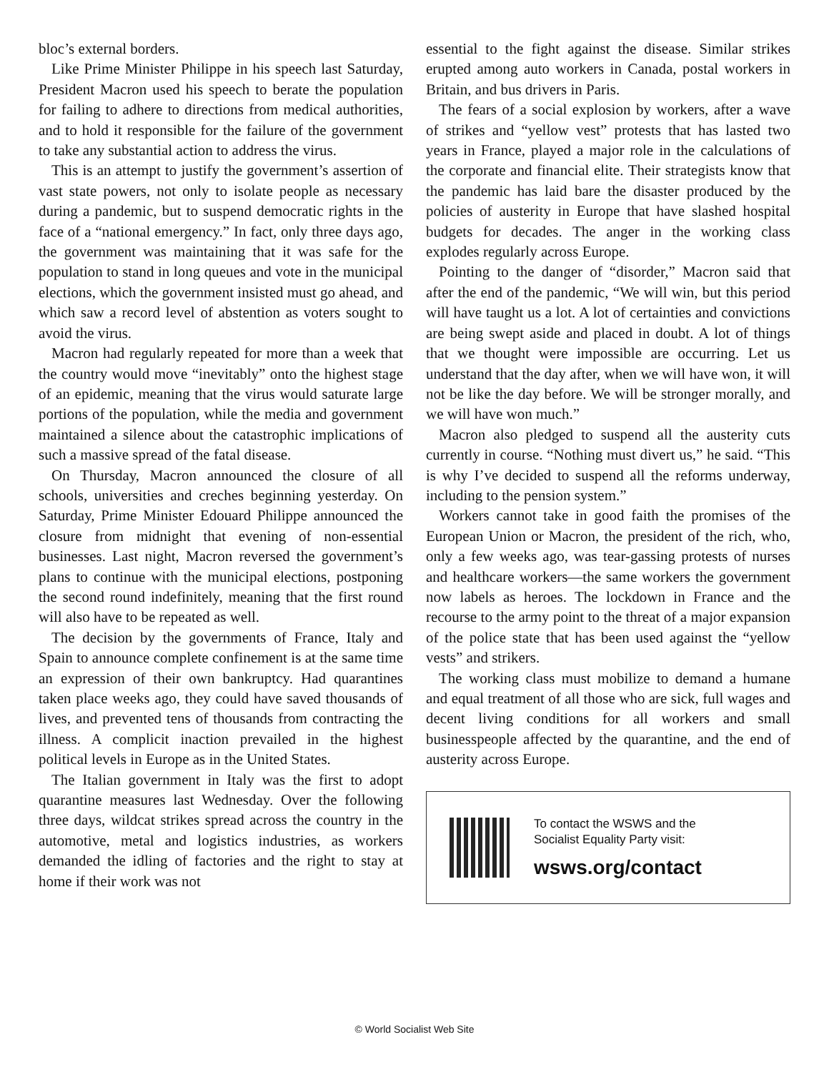bloc’s external borders.
Like Prime Minister Philippe in his speech last Saturday, President Macron used his speech to berate the population for failing to adhere to directions from medical authorities, and to hold it responsible for the failure of the government to take any substantial action to address the virus.
This is an attempt to justify the government’s assertion of vast state powers, not only to isolate people as necessary during a pandemic, but to suspend democratic rights in the face of a “national emergency.” In fact, only three days ago, the government was maintaining that it was safe for the population to stand in long queues and vote in the municipal elections, which the government insisted must go ahead, and which saw a record level of abstention as voters sought to avoid the virus.
Macron had regularly repeated for more than a week that the country would move “inevitably” onto the highest stage of an epidemic, meaning that the virus would saturate large portions of the population, while the media and government maintained a silence about the catastrophic implications of such a massive spread of the fatal disease.
On Thursday, Macron announced the closure of all schools, universities and creches beginning yesterday. On Saturday, Prime Minister Edouard Philippe announced the closure from midnight that evening of non-essential businesses. Last night, Macron reversed the government’s plans to continue with the municipal elections, postponing the second round indefinitely, meaning that the first round will also have to be repeated as well.
The decision by the governments of France, Italy and Spain to announce complete confinement is at the same time an expression of their own bankruptcy. Had quarantines taken place weeks ago, they could have saved thousands of lives, and prevented tens of thousands from contracting the illness. A complicit inaction prevailed in the highest political levels in Europe as in the United States.
The Italian government in Italy was the first to adopt quarantine measures last Wednesday. Over the following three days, wildcat strikes spread across the country in the automotive, metal and logistics industries, as workers demanded the idling of factories and the right to stay at home if their work was not
essential to the fight against the disease. Similar strikes erupted among auto workers in Canada, postal workers in Britain, and bus drivers in Paris.
The fears of a social explosion by workers, after a wave of strikes and “yellow vest” protests that has lasted two years in France, played a major role in the calculations of the corporate and financial elite. Their strategists know that the pandemic has laid bare the disaster produced by the policies of austerity in Europe that have slashed hospital budgets for decades. The anger in the working class explodes regularly across Europe.
Pointing to the danger of “disorder,” Macron said that after the end of the pandemic, “We will win, but this period will have taught us a lot. A lot of certainties and convictions are being swept aside and placed in doubt. A lot of things that we thought were impossible are occurring. Let us understand that the day after, when we will have won, it will not be like the day before. We will be stronger morally, and we will have won much.”
Macron also pledged to suspend all the austerity cuts currently in course. “Nothing must divert us,” he said. “This is why I’ve decided to suspend all the reforms underway, including to the pension system.”
Workers cannot take in good faith the promises of the European Union or Macron, the president of the rich, who, only a few weeks ago, was tear-gassing protests of nurses and healthcare workers—the same workers the government now labels as heroes. The lockdown in France and the recourse to the army point to the threat of a major expansion of the police state that has been used against the “yellow vests” and strikers.
The working class must mobilize to demand a humane and equal treatment of all those who are sick, full wages and decent living conditions for all workers and small businesspeople affected by the quarantine, and the end of austerity across Europe.
To contact the WSWS and the
Socialist Equality Party visit:
wsws.org/contact
© World Socialist Web Site